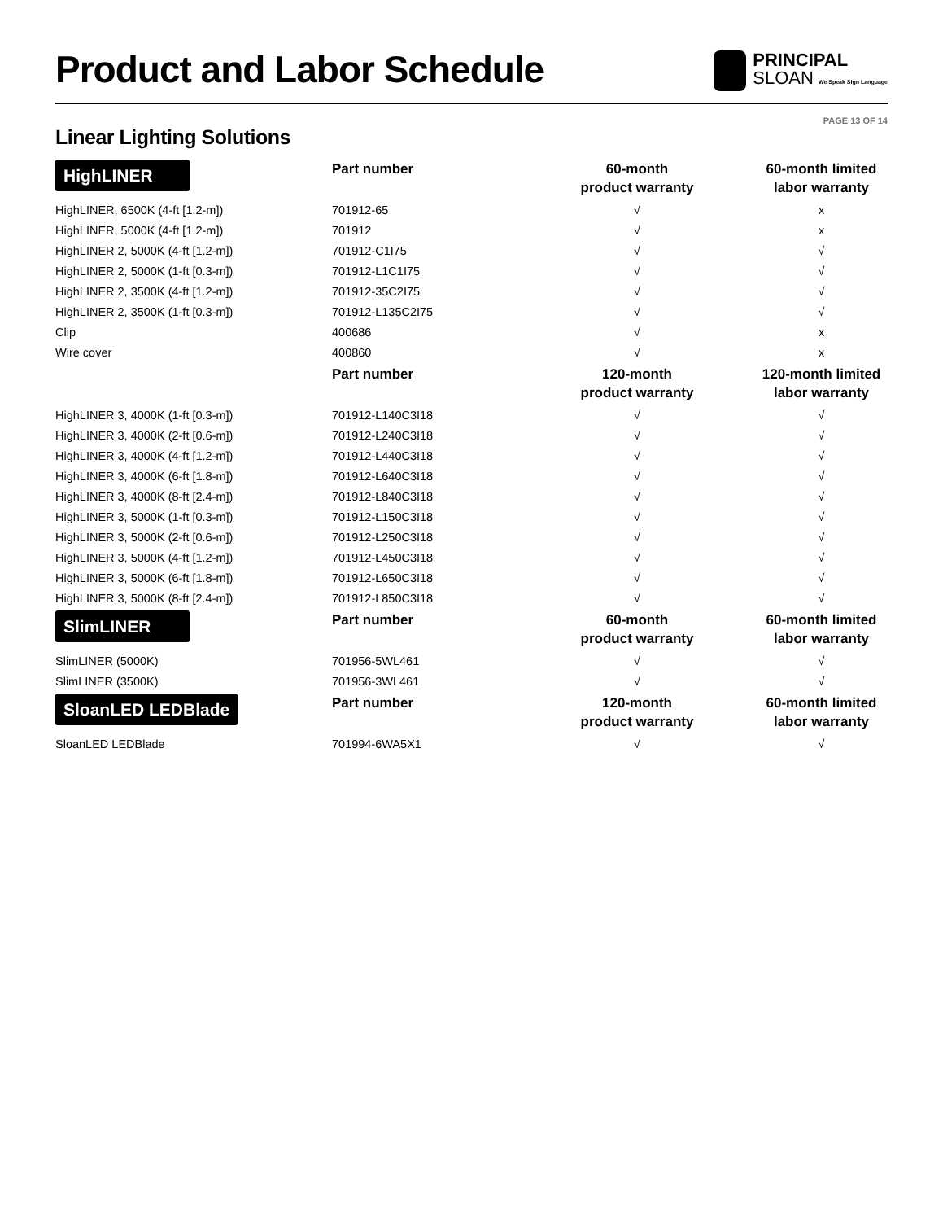Product and Labor Schedule
PRINCIPAL
SLOAN We Speak Sign Language
PAGE 13 OF 14
Linear Lighting Solutions
| HighLINER | Part number | 60-month product warranty | 60-month limited labor warranty |
| --- | --- | --- | --- |
| HighLINER, 6500K (4-ft [1.2-m]) | 701912-65 | √ | x |
| HighLINER, 5000K (4-ft [1.2-m]) | 701912 | √ | x |
| HighLINER 2, 5000K (4-ft [1.2-m]) | 701912-C1I75 | √ | √ |
| HighLINER 2, 5000K (1-ft [0.3-m]) | 701912-L1C1I75 | √ | √ |
| HighLINER 2, 3500K (4-ft [1.2-m]) | 701912-35C2I75 | √ | √ |
| HighLINER 2, 3500K (1-ft [0.3-m]) | 701912-L135C2I75 | √ | √ |
| Clip | 400686 | √ | x |
| Wire cover | 400860 | √ | x |
| | Part number | 120-month product warranty | 120-month limited labor warranty |
| HighLINER 3, 4000K (1-ft [0.3-m]) | 701912-L140C3I18 | √ | √ |
| HighLINER 3, 4000K (2-ft [0.6-m]) | 701912-L240C3I18 | √ | √ |
| HighLINER 3, 4000K (4-ft [1.2-m]) | 701912-L440C3I18 | √ | √ |
| HighLINER 3, 4000K (6-ft [1.8-m]) | 701912-L640C3I18 | √ | √ |
| HighLINER 3, 4000K (8-ft [2.4-m]) | 701912-L840C3I18 | √ | √ |
| HighLINER 3, 5000K (1-ft [0.3-m]) | 701912-L150C3I18 | √ | √ |
| HighLINER 3, 5000K (2-ft [0.6-m]) | 701912-L250C3I18 | √ | √ |
| HighLINER 3, 5000K (4-ft [1.2-m]) | 701912-L450C3I18 | √ | √ |
| HighLINER 3, 5000K (6-ft [1.8-m]) | 701912-L650C3I18 | √ | √ |
| HighLINER 3, 5000K (8-ft [2.4-m]) | 701912-L850C3I18 | √ | √ |
| SlimLINER | Part number | 60-month product warranty | 60-month limited labor warranty |
| SlimLINER (5000K) | 701956-5WL461 | √ | √ |
| SlimLINER (3500K) | 701956-3WL461 | √ | √ |
| SloanLED LEDBlade | Part number | 120-month product warranty | 60-month limited labor warranty |
| SloanLED LEDBlade | 701994-6WA5X1 | √ | √ |